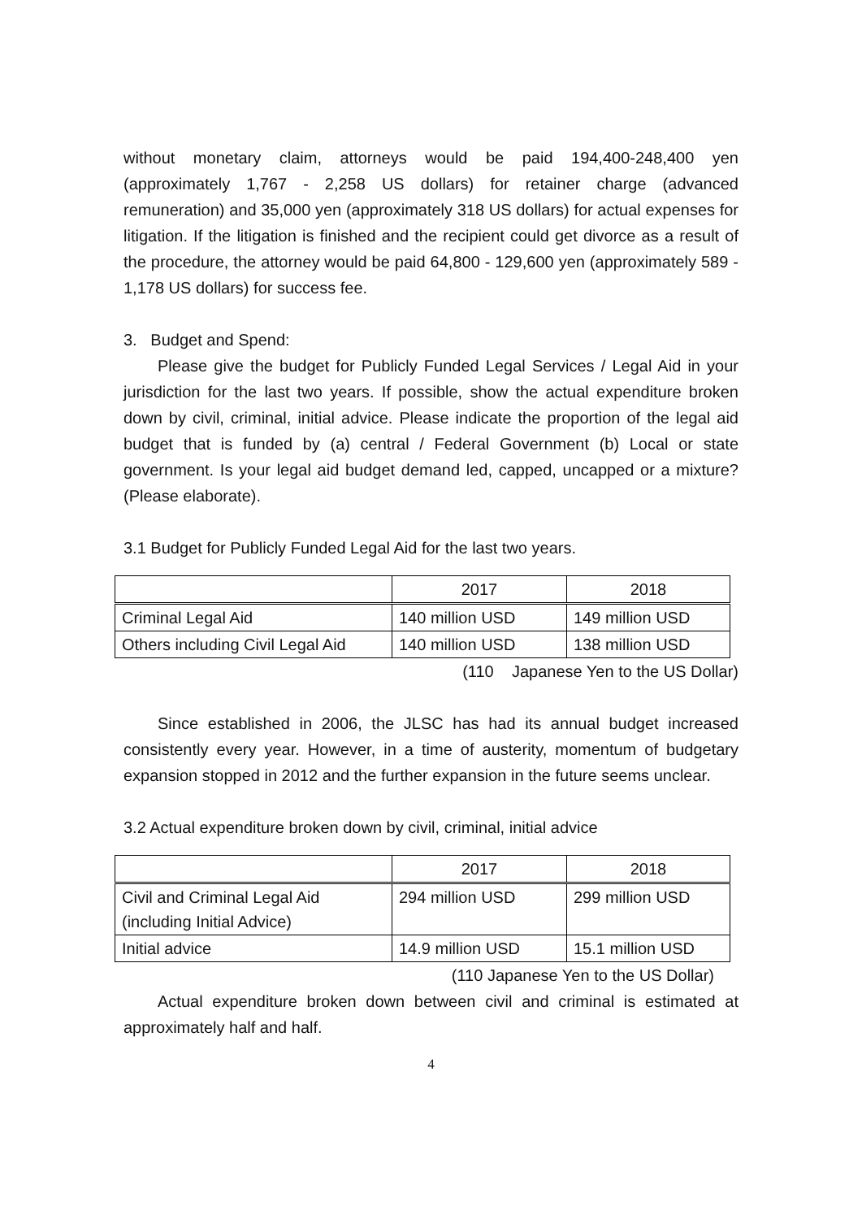without monetary claim, attorneys would be paid 194,400-248,400 yen (approximately 1,767 - 2,258 US dollars) for retainer charge (advanced remuneration) and 35,000 yen (approximately 318 US dollars) for actual expenses for litigation. If the litigation is finished and the recipient could get divorce as a result of the procedure, the attorney would be paid 64,800 - 129,600 yen (approximately 589 - 1,178 US dollars) for success fee.
3. Budget and Spend:
Please give the budget for Publicly Funded Legal Services / Legal Aid in your jurisdiction for the last two years. If possible, show the actual expenditure broken down by civil, criminal, initial advice. Please indicate the proportion of the legal aid budget that is funded by (a) central / Federal Government (b) Local or state government. Is your legal aid budget demand led, capped, uncapped or a mixture? (Please elaborate).
3.1 Budget for Publicly Funded Legal Aid for the last two years.
| | 2017 | 2018 |
| --- | --- | --- |
| Criminal Legal Aid | 140 million USD | 149 million USD |
| Others including Civil Legal Aid | 140 million USD | 138 million USD |
(110 Japanese Yen to the US Dollar)
Since established in 2006, the JLSC has had its annual budget increased consistently every year. However, in a time of austerity, momentum of budgetary expansion stopped in 2012 and the further expansion in the future seems unclear.
3.2 Actual expenditure broken down by civil, criminal, initial advice
| | 2017 | 2018 |
| --- | --- | --- |
| Civil and Criminal Legal Aid (including Initial Advice) | 294 million USD | 299 million USD |
| Initial advice | 14.9 million USD | 15.1 million USD |
(110 Japanese Yen to the US Dollar)
Actual expenditure broken down between civil and criminal is estimated at approximately half and half.
4